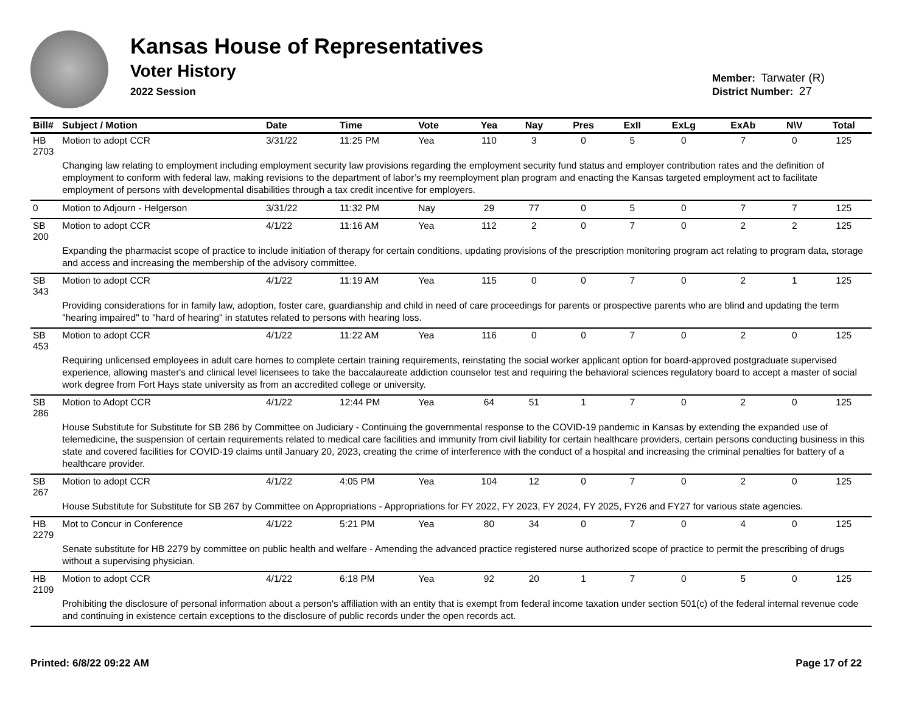Kansas House of Representatives
Voter History
2022 Session
Member: Tarwater (R)
District Number: 27
| Bill# | Subject / Motion | Date | Time | Vote | Yea | Nay | Pres | ExII | ExLg | ExAb | N\V | Total |
| --- | --- | --- | --- | --- | --- | --- | --- | --- | --- | --- | --- | --- |
| HB 2703 | Motion to adopt CCR | 3/31/22 | 11:25 PM | Yea | 110 | 3 | 0 | 5 | 0 | 7 | 0 | 125 |
| | Changing law relating to employment including employment security law provisions regarding the employment security fund status and employer contribution rates and the definition of employment to conform with federal law, making revisions to the department of labor’s my reemployment plan program and enacting the Kansas targeted employment act to facilitate employment of persons with developmental disabilities through a tax credit incentive for employers. | | | | | | | | | | | |
| 0 | Motion to Adjourn - Helgerson | 3/31/22 | 11:32 PM | Nay | 29 | 77 | 0 | 5 | 0 | 7 | 7 | 125 |
| SB 200 | Motion to adopt CCR | 4/1/22 | 11:16 AM | Yea | 112 | 2 | 0 | 7 | 0 | 2 | 2 | 125 |
| | Expanding the pharmacist scope of practice to include initiation of therapy for certain conditions, updating provisions of the prescription monitoring program act relating to program data, storage and access and increasing the membership of the advisory committee. | | | | | | | | | | | |
| SB 343 | Motion to adopt CCR | 4/1/22 | 11:19 AM | Yea | 115 | 0 | 0 | 7 | 0 | 2 | 1 | 125 |
| | Providing considerations for in family law, adoption, foster care, guardianship and child in need of care proceedings for parents or prospective parents who are blind and updating the term "hearing impaired" to "hard of hearing" in statutes related to persons with hearing loss. | | | | | | | | | | | |
| SB 453 | Motion to adopt CCR | 4/1/22 | 11:22 AM | Yea | 116 | 0 | 0 | 7 | 0 | 2 | 0 | 125 |
| | Requiring unlicensed employees in adult care homes to complete certain training requirements, reinstating the social worker applicant option for board-approved postgraduate supervised experience, allowing master's and clinical level licensees to take the baccalaureate addiction counselor test and requiring the behavioral sciences regulatory board to accept a master of social work degree from Fort Hays state university as from an accredited college or university. | | | | | | | | | | | |
| SB 286 | Motion to Adopt CCR | 4/1/22 | 12:44 PM | Yea | 64 | 51 | 1 | 7 | 0 | 2 | 0 | 125 |
| | House Substitute for Substitute for SB 286 by Committee on Judiciary - Continuing the governmental response to the COVID-19 pandemic in Kansas by extending the expanded use of telemedicine, the suspension of certain requirements related to medical care facilities and immunity from civil liability for certain healthcare providers, certain persons conducting business in this state and covered facilities for COVID-19 claims until January 20, 2023, creating the crime of interference with the conduct of a hospital and increasing the criminal penalties for battery of a healthcare provider. | | | | | | | | | | | |
| SB 267 | Motion to adopt CCR | 4/1/22 | 4:05 PM | Yea | 104 | 12 | 0 | 7 | 0 | 2 | 0 | 125 |
| | House Substitute for Substitute for SB 267 by Committee on Appropriations - Appropriations for FY 2022, FY 2023, FY 2024, FY 2025, FY26 and FY27 for various state agencies. | | | | | | | | | | | |
| HB 2279 | Mot to Concur in Conference | 4/1/22 | 5:21 PM | Yea | 80 | 34 | 0 | 7 | 0 | 4 | 0 | 125 |
| | Senate substitute for HB 2279 by committee on public health and welfare - Amending the advanced practice registered nurse authorized scope of practice to permit the prescribing of drugs without a supervising physician. | | | | | | | | | | | |
| HB 2109 | Motion to adopt CCR | 4/1/22 | 6:18 PM | Yea | 92 | 20 | 1 | 7 | 0 | 5 | 0 | 125 |
| | Prohibiting the disclosure of personal information about a person's affiliation with an entity that is exempt from federal income taxation under section 501(c) of the federal internal revenue code and continuing in existence certain exceptions to the disclosure of public records under the open records act. | | | | | | | | | | | |
Printed: 6/8/22 09:22 AM Page 17 of 22